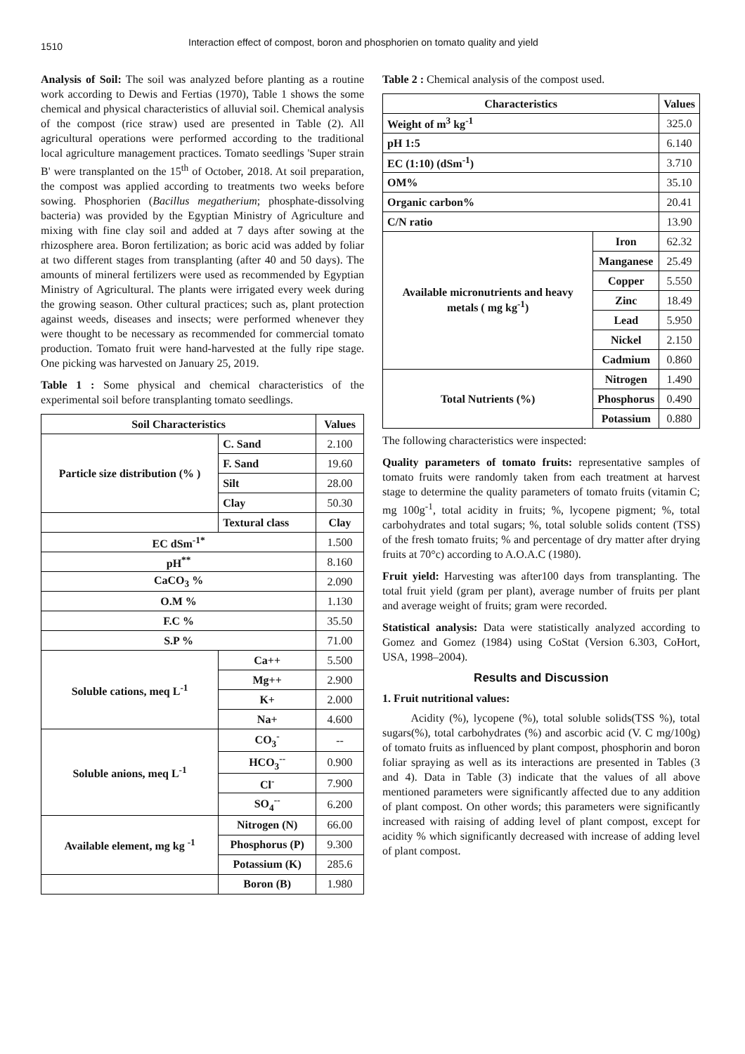1510
Interaction effect of compost, boron and phosphorien on tomato quality and yield
Analysis of Soil: The soil was analyzed before planting as a routine work according to Dewis and Fertias (1970), Table 1 shows the some chemical and physical characteristics of alluvial soil. Chemical analysis of the compost (rice straw) used are presented in Table (2). All agricultural operations were performed according to the traditional local agriculture management practices. Tomato seedlings 'Super strain B' were transplanted on the 15<sup>th</sup> of October, 2018. At soil preparation, the compost was applied according to treatments two weeks before sowing. Phosphorien (Bacillus megatherium; phosphate-dissolving bacteria) was provided by the Egyptian Ministry of Agriculture and mixing with fine clay soil and added at 7 days after sowing at the rhizosphere area. Boron fertilization; as boric acid was added by foliar at two different stages from transplanting (after 40 and 50 days). The amounts of mineral fertilizers were used as recommended by Egyptian Ministry of Agricultural. The plants were irrigated every week during the growing season. Other cultural practices; such as, plant protection against weeds, diseases and insects; were performed whenever they were thought to be necessary as recommended for commercial tomato production. Tomato fruit were hand-harvested at the fully ripe stage. One picking was harvested on January 25, 2019.
Table 1 : Some physical and chemical characteristics of the experimental soil before transplanting tomato seedlings.
| Soil Characteristics | | Values |
| --- | --- | --- |
| Particle size distribution (% ) | C. Sand | 2.100 |
| | F. Sand | 19.60 |
| | Silt | 28.00 |
| | Clay | 50.30 |
| | Textural class | Clay |
| EC dSm<sup>-1*</sup> | | 1.500 |
| pH<sup>**</sup> | | 8.160 |
| CaCO<sub>3</sub> % | | 2.090 |
| O.M % | | 1.130 |
| F.C % | | 35.50 |
| S.P % | | 71.00 |
| Soluble cations, meq L<sup>-1</sup> | Ca++ | 5.500 |
| | Mg++ | 2.900 |
| | K+ | 2.000 |
| | Na+ | 4.600 |
| Soluble anions, meq L<sup>-1</sup> | CO<sub>3</sub><sup>-</sup> | -- |
| | HCO<sub>3</sub><sup>--</sup> | 0.900 |
| | Cl<sup>-</sup> | 7.900 |
| | SO<sub>4</sub><sup>--</sup> | 6.200 |
| Available element, mg kg <sup>-1</sup> | Nitrogen (N) | 66.00 |
| | Phosphorus (P) | 9.300 |
| | Potassium (K) | 285.6 |
| | Boron (B) | 1.980 |
Table 2 : Chemical analysis of the compost used.
| Characteristics | | Values |
| --- | --- | --- |
| Weight of m<sup>3</sup> kg<sup>-1</sup> | | 325.0 |
| pH 1:5 | | 6.140 |
| EC (1:10) (dSm<sup>-1</sup>) | | 3.710 |
| OM% | | 35.10 |
| Organic carbon% | | 20.41 |
| C/N ratio | | 13.90 |
| Available micronutrients and heavy metals ( mg kg<sup>-1</sup>) | Iron | 62.32 |
| | Manganese | 25.49 |
| | Copper | 5.550 |
| | Zinc | 18.49 |
| | Lead | 5.950 |
| | Nickel | 2.150 |
| | Cadmium | 0.860 |
| Total Nutrients (%) | Nitrogen | 1.490 |
| | Phosphorus | 0.490 |
| | Potassium | 0.880 |
The following characteristics were inspected:
Quality parameters of tomato fruits: representative samples of tomato fruits were randomly taken from each treatment at harvest stage to determine the quality parameters of tomato fruits (vitamin C; mg 100g<sup>-1</sup>, total acidity in fruits; %, lycopene pigment; %, total carbohydrates and total sugars; %, total soluble solids content (TSS) of the fresh tomato fruits; % and percentage of dry matter after drying fruits at 70°c) according to A.O.A.C (1980).
Fruit yield: Harvesting was after100 days from transplanting. The total fruit yield (gram per plant), average number of fruits per plant and average weight of fruits; gram were recorded.
Statistical analysis: Data were statistically analyzed according to Gomez and Gomez (1984) using CoStat (Version 6.303, CoHort, USA, 1998–2004).
Results and Discussion
1. Fruit nutritional values:
Acidity (%), lycopene (%), total soluble solids(TSS %), total sugars(%), total carbohydrates (%) and ascorbic acid (V. C mg/100g) of tomato fruits as influenced by plant compost, phosphorin and boron foliar spraying as well as its interactions are presented in Tables (3 and 4). Data in Table (3) indicate that the values of all above mentioned parameters were significantly affected due to any addition of plant compost. On other words; this parameters were significantly increased with raising of adding level of plant compost, except for acidity % which significantly decreased with increase of adding level of plant compost.